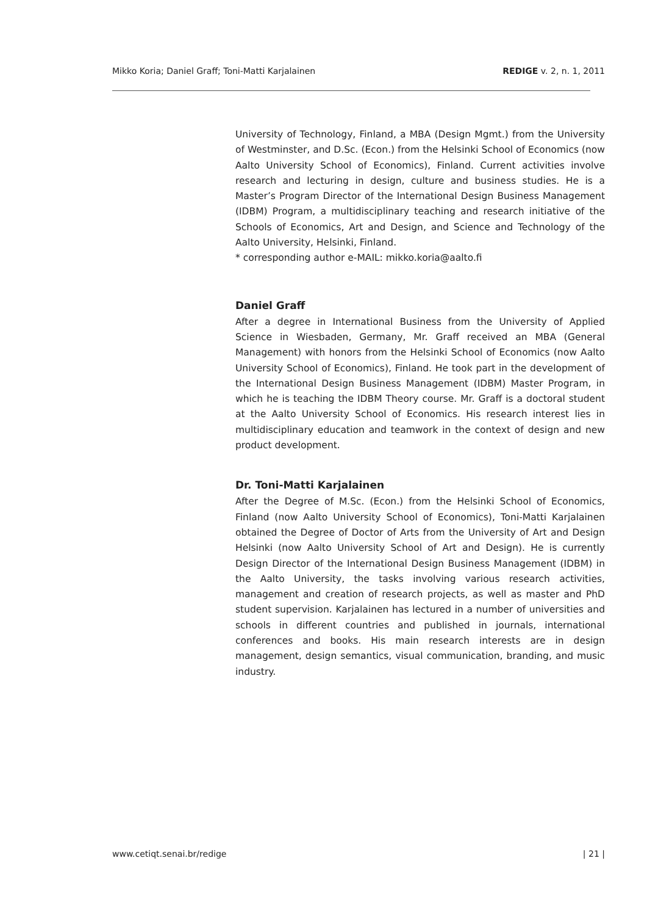Mikko Koria; Daniel Graff; Toni-Matti Karjalainen REDIGE v. 2, n. 1, 2011
University of Technology, Finland, a MBA (Design Mgmt.) from the University of Westminster, and D.Sc. (Econ.) from the Helsinki School of Economics (now Aalto University School of Economics), Finland. Current activities involve research and lecturing in design, culture and business studies. He is a Master’s Program Director of the International Design Business Management (IDBM) Program, a multidisciplinary teaching and research initiative of the Schools of Economics, Art and Design, and Science and Technology of the Aalto University, Helsinki, Finland.
* corresponding author e-MAIL: mikko.koria@aalto.fi
Daniel Graff
After a degree in International Business from the University of Applied Science in Wiesbaden, Germany, Mr. Graff received an MBA (General Management) with honors from the Helsinki School of Economics (now Aalto University School of Economics), Finland. He took part in the development of the International Design Business Management (IDBM) Master Program, in which he is teaching the IDBM Theory course. Mr. Graff is a doctoral student at the Aalto University School of Economics. His research interest lies in multidisciplinary education and teamwork in the context of design and new product development.
Dr. Toni-Matti Karjalainen
After the Degree of M.Sc. (Econ.) from the Helsinki School of Economics, Finland (now Aalto University School of Economics), Toni-Matti Karjalainen obtained the Degree of Doctor of Arts from the University of Art and Design Helsinki (now Aalto University School of Art and Design). He is currently Design Director of the International Design Business Management (IDBM) in the Aalto University, the tasks involving various research activities, management and creation of research projects, as well as master and PhD student supervision. Karjalainen has lectured in a number of universities and schools in different countries and published in journals, international conferences and books. His main research interests are in design management, design semantics, visual communication, branding, and music industry.
www.cetiqt.senai.br/redige | 21 |